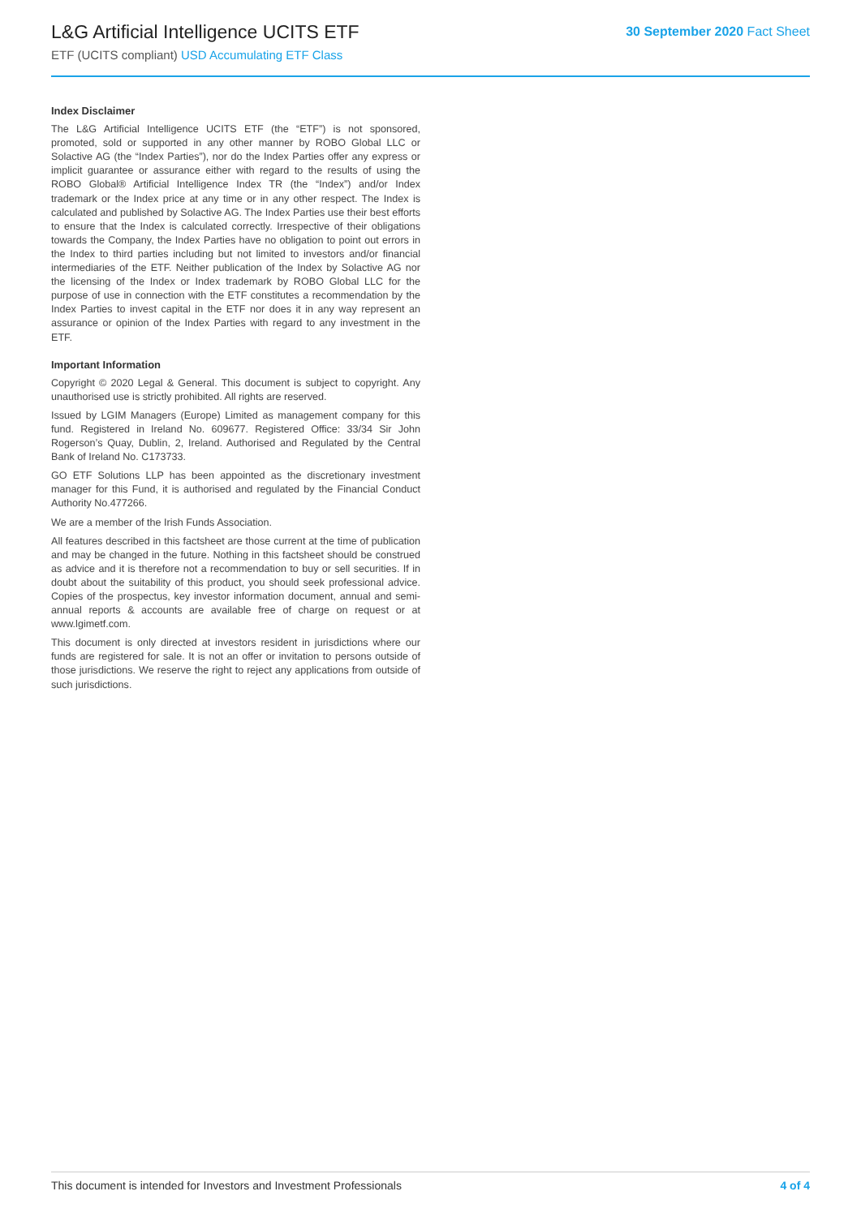L&G Artificial Intelligence UCITS ETF
ETF (UCITS compliant) USD Accumulating ETF Class
30 September 2020 Fact Sheet
Index Disclaimer
The L&G Artificial Intelligence UCITS ETF (the “ETF”) is not sponsored, promoted, sold or supported in any other manner by ROBO Global LLC or Solactive AG (the “Index Parties”), nor do the Index Parties offer any express or implicit guarantee or assurance either with regard to the results of using the ROBO Global® Artificial Intelligence Index TR (the “Index”) and/or Index trademark or the Index price at any time or in any other respect. The Index is calculated and published by Solactive AG. The Index Parties use their best efforts to ensure that the Index is calculated correctly. Irrespective of their obligations towards the Company, the Index Parties have no obligation to point out errors in the Index to third parties including but not limited to investors and/or financial intermediaries of the ETF. Neither publication of the Index by Solactive AG nor the licensing of the Index or Index trademark by ROBO Global LLC for the purpose of use in connection with the ETF constitutes a recommendation by the Index Parties to invest capital in the ETF nor does it in any way represent an assurance or opinion of the Index Parties with regard to any investment in the ETF.
Important Information
Copyright © 2020 Legal & General. This document is subject to copyright. Any unauthorised use is strictly prohibited. All rights are reserved.
Issued by LGIM Managers (Europe) Limited as management company for this fund. Registered in Ireland No. 609677. Registered Office: 33/34 Sir John Rogerson’s Quay, Dublin, 2, Ireland. Authorised and Regulated by the Central Bank of Ireland No. C173733.
GO ETF Solutions LLP has been appointed as the discretionary investment manager for this Fund, it is authorised and regulated by the Financial Conduct Authority No.477266.
We are a member of the Irish Funds Association.
All features described in this factsheet are those current at the time of publication and may be changed in the future. Nothing in this factsheet should be construed as advice and it is therefore not a recommendation to buy or sell securities. If in doubt about the suitability of this product, you should seek professional advice. Copies of the prospectus, key investor information document, annual and semi-annual reports & accounts are available free of charge on request or at www.lgimetf.com.
This document is only directed at investors resident in jurisdictions where our funds are registered for sale. It is not an offer or invitation to persons outside of those jurisdictions. We reserve the right to reject any applications from outside of such jurisdictions.
This document is intended for Investors and Investment Professionals 4 of 4